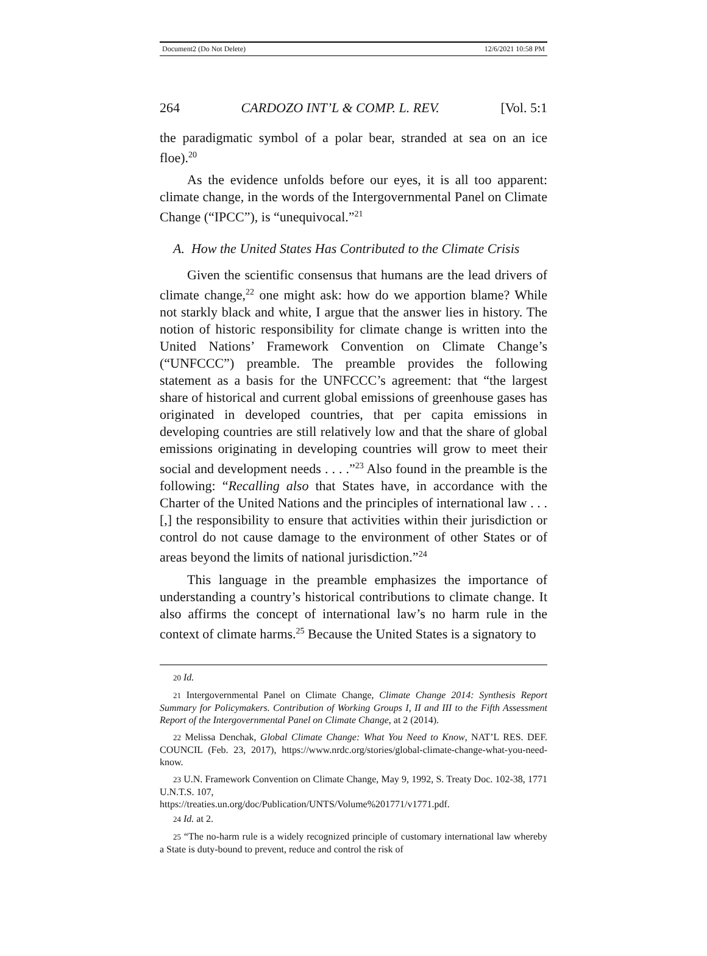Document2 (Do Not Delete) 12/6/2021 10:58 PM
264 CARDOZO INT’L & COMP. L. REV. [Vol. 5:1
the paradigmatic symbol of a polar bear, stranded at sea on an ice floe).<sup>20</sup>
As the evidence unfolds before our eyes, it is all too apparent: climate change, in the words of the Intergovernmental Panel on Climate Change (“IPCC”), is “unequivocal.”<sup>21</sup>
A. How the United States Has Contributed to the Climate Crisis
Given the scientific consensus that humans are the lead drivers of climate change,<sup>22</sup> one might ask: how do we apportion blame? While not starkly black and white, I argue that the answer lies in history. The notion of historic responsibility for climate change is written into the United Nations’ Framework Convention on Climate Change’s (“UNFCCC”) preamble. The preamble provides the following statement as a basis for the UNFCCC’s agreement: that “the largest share of historical and current global emissions of greenhouse gases has originated in developed countries, that per capita emissions in developing countries are still relatively low and that the share of global emissions originating in developing countries will grow to meet their social and development needs . . . .”<sup>23</sup> Also found in the preamble is the following: “Recalling also that States have, in accordance with the Charter of the United Nations and the principles of international law . . . [,] the responsibility to ensure that activities within their jurisdiction or control do not cause damage to the environment of other States or of areas beyond the limits of national jurisdiction.”<sup>24</sup>
This language in the preamble emphasizes the importance of understanding a country’s historical contributions to climate change. It also affirms the concept of international law’s no harm rule in the context of climate harms.<sup>25</sup> Because the United States is a signatory to
20 Id.
21 Intergovernmental Panel on Climate Change, Climate Change 2014: Synthesis Report Summary for Policymakers. Contribution of Working Groups I, II and III to the Fifth Assessment Report of the Intergovernmental Panel on Climate Change, at 2 (2014).
22 Melissa Denchak, Global Climate Change: What You Need to Know, NAT’L RES. DEF. COUNCIL (Feb. 23, 2017), https://www.nrdc.org/stories/global-climate-change-what-you-need-know.
23 U.N. Framework Convention on Climate Change, May 9, 1992, S. Treaty Doc. 102-38, 1771 U.N.T.S. 107,
https://treaties.un.org/doc/Publication/UNTS/Volume%201771/v1771.pdf.
24 Id. at 2.
25 “The no-harm rule is a widely recognized principle of customary international law whereby a State is duty-bound to prevent, reduce and control the risk of